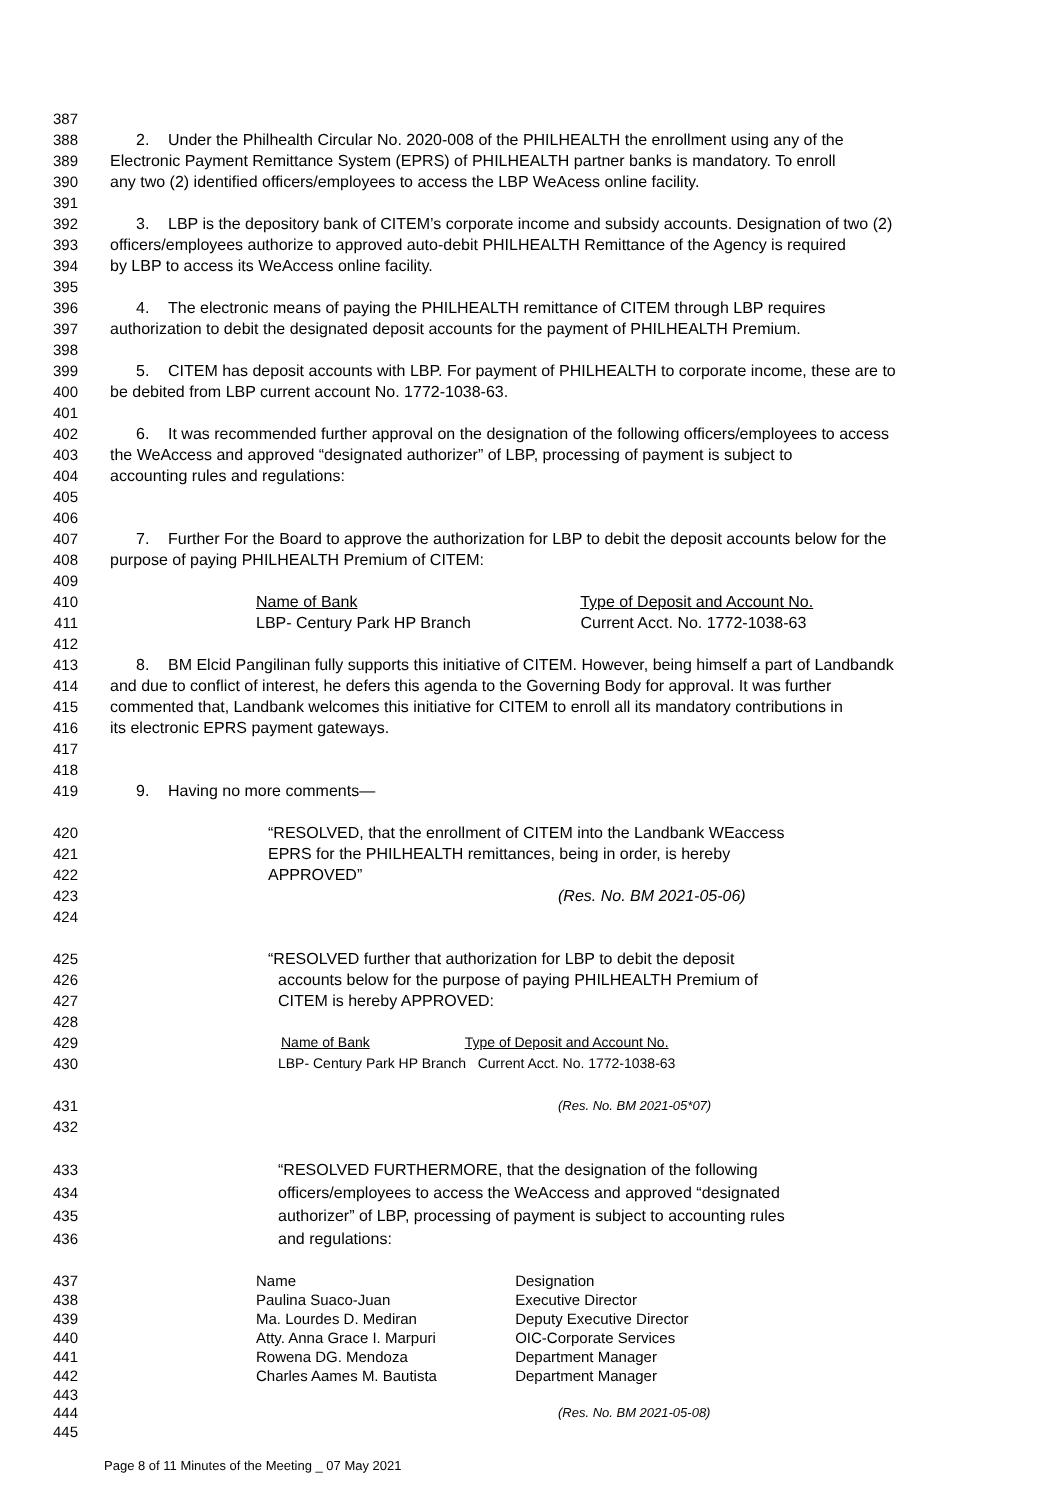387
388 2. Under the Philhealth Circular No. 2020-008 of the PHILHEALTH the enrollment using any of the
389 Electronic Payment Remittance System (EPRS) of PHILHEALTH partner banks is mandatory. To enroll
390 any two (2) identified officers/employees to access the LBP WeAcess online facility.
391
392 3. LBP is the depository bank of CITEM’s corporate income and subsidy accounts. Designation of two (2)
393 officers/employees authorize to approved auto-debit PHILHEALTH Remittance of the Agency is required
394 by LBP to access its WeAccess online facility.
395
396 4. The electronic means of paying the PHILHEALTH remittance of CITEM through LBP requires
397 authorization to debit the designated deposit accounts for the payment of PHILHEALTH Premium.
398
399 5. CITEM has deposit accounts with LBP. For payment of PHILHEALTH to corporate income, these are to
400 be debited from LBP current account No. 1772-1038-63.
401
402 6. It was recommended further approval on the designation of the following officers/employees to access
403 the WeAccess and approved “designated authorizer” of LBP, processing of payment is subject to
404 accounting rules and regulations:
405
406
407 7. Further For the Board to approve the authorization for LBP to debit the deposit accounts below for the
408 purpose of paying PHILHEALTH Premium of CITEM:
409
410 Name of Bank Type of Deposit and Account No.
411 LBP- Century Park HP Branch Current Acct. No. 1772-1038-63
412
413 8. BM Elcid Pangilinan fully supports this initiative of CITEM. However, being himself a part of Landbandk
414 and due to conflict of interest, he defers this agenda to the Governing Body for approval. It was further
415 commented that, Landbank welcomes this initiative for CITEM to enroll all its mandatory contributions in
416 its electronic EPRS payment gateways.
417
418
419 9. Having no more comments—
420 “RESOLVED, that the enrollment of CITEM into the Landbank WEaccess
421 EPRS for the PHILHEALTH remittances, being in order, is hereby
422 APPROVED”
423 (Res. No. BM 2021-05-06)
424
425 “RESOLVED further that authorization for LBP to debit the deposit
426 accounts below for the purpose of paying PHILHEALTH Premium of
427 CITEM is hereby APPROVED:
428
429 Name of Bank Type of Deposit and Account No.
430 LBP- Century Park HP Branch Current Acct. No. 1772-1038-63
431 (Res. No. BM 2021-05*07)
432
433 “RESOLVED FURTHERMORE, that the designation of the following
434 officers/employees to access the WeAccess and approved “designated
435 authorizer” of LBP, processing of payment is subject to accounting rules
436 and regulations:
437 Name Designation
438 Paulina Suaco-Juan Executive Director
439 Ma. Lourdes D. Mediran Deputy Executive Director
440 Atty. Anna Grace I. Marpuri OIC-Corporate Services
441 Rowena DG. Mendoza Department Manager
442 Charles Aames M. Bautista Department Manager
443
444 (Res. No. BM 2021-05-08)
445
Page 8 of 11 Minutes of the Meeting _ 07 May 2021